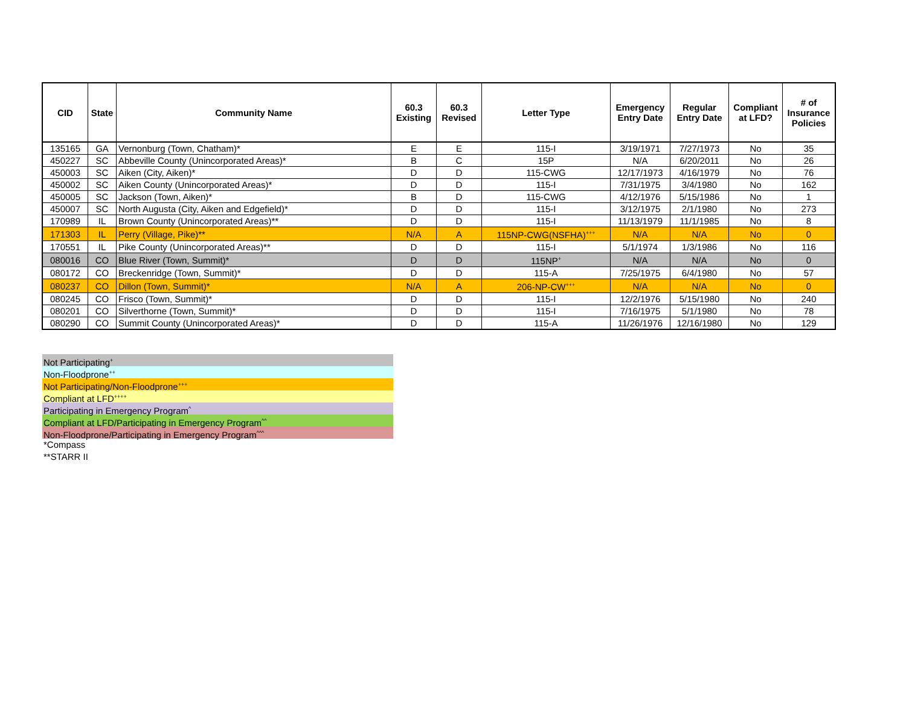| CID | State | Community Name | 60.3 Existing | 60.3 Revised | Letter Type | Emergency Entry Date | Regular Entry Date | Compliant at LFD? | # of Insurance Policies |
| --- | --- | --- | --- | --- | --- | --- | --- | --- | --- |
| 135165 | GA | Vernonburg (Town, Chatham)* | E | E | 115-I | 3/19/1971 | 7/27/1973 | No | 35 |
| 450227 | SC | Abbeville County (Unincorporated Areas)* | B | C | 15P | N/A | 6/20/2011 | No | 26 |
| 450003 | SC | Aiken (City, Aiken)* | D | D | 115-CWG | 12/17/1973 | 4/16/1979 | No | 76 |
| 450002 | SC | Aiken County (Unincorporated Areas)* | D | D | 115-I | 7/31/1975 | 3/4/1980 | No | 162 |
| 450005 | SC | Jackson (Town, Aiken)* | B | D | 115-CWG | 4/12/1976 | 5/15/1986 | No | 1 |
| 450007 | SC | North Augusta (City, Aiken and Edgefield)* | D | D | 115-I | 3/12/1975 | 2/1/1980 | No | 273 |
| 170989 | IL | Brown County (Unincorporated Areas)** | D | D | 115-I | 11/13/1979 | 11/1/1985 | No | 8 |
| 171303 | IL | Perry (Village, Pike)** | N/A | A | 115NP-CWG(NSFHA)<sup>+++</sup> | N/A | N/A | No | 0 |
| 170551 | IL | Pike County (Unincorporated Areas)** | D | D | 115-I | 5/1/1974 | 1/3/1986 | No | 116 |
| 080016 | CO | Blue River (Town, Summit)* | D | D | 115NP<sup>+</sup> | N/A | N/A | No | 0 |
| 080172 | CO | Breckenridge (Town, Summit)* | D | D | 115-A | 7/25/1975 | 6/4/1980 | No | 57 |
| 080237 | CO | Dillon (Town, Summit)* | N/A | A | 206-NP-CW<sup>+++</sup> | N/A | N/A | No | 0 |
| 080245 | CO | Frisco (Town, Summit)* | D | D | 115-I | 12/2/1976 | 5/15/1980 | No | 240 |
| 080201 | CO | Silverthorne (Town, Summit)* | D | D | 115-I | 7/16/1975 | 5/1/1980 | No | 78 |
| 080290 | CO | Summit County (Unincorporated Areas)* | D | D | 115-A | 11/26/1976 | 12/16/1980 | No | 129 |
Not Participating<sup>+</sup>
Non-Floodprone<sup>++</sup>
Not Participating/Non-Floodprone<sup>+++</sup>
Compliant at LFD<sup>++++</sup>
Participating in Emergency Program<sup>^</sup>
Compliant at LFD/Participating in Emergency Program<sup>^^</sup>
Non-Floodprone/Participating in Emergency Program<sup>^^^</sup>
*Compass
**STARR II